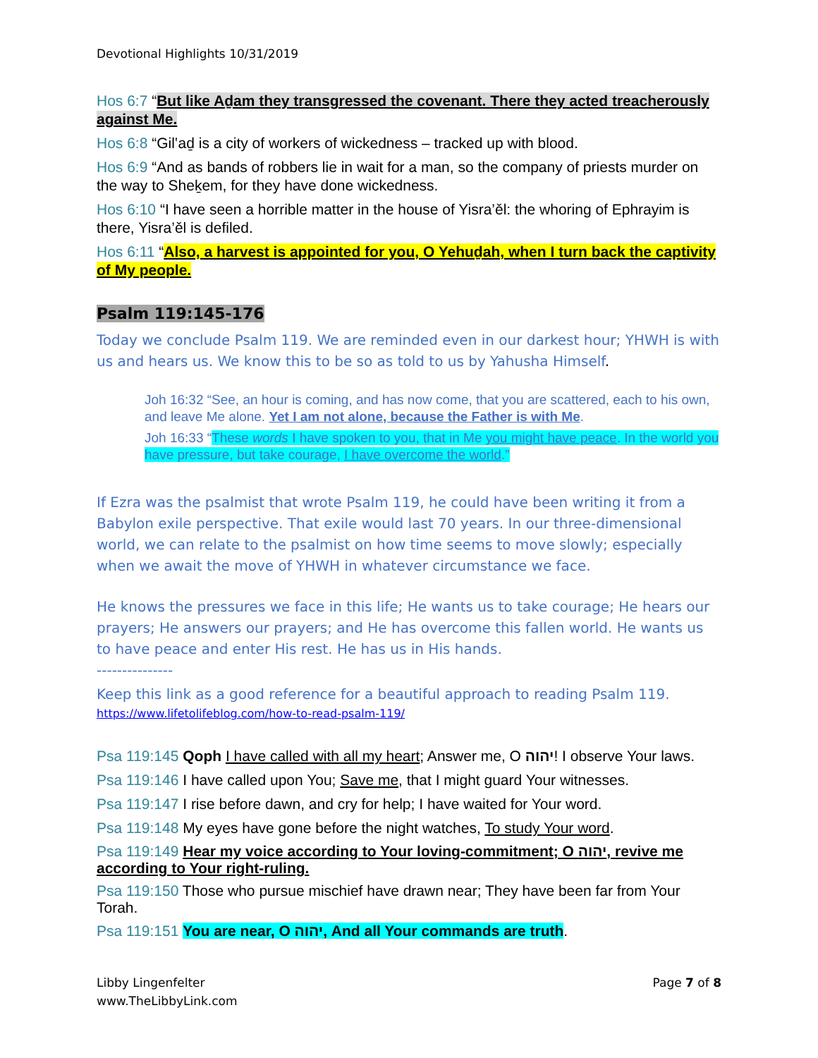Devotional Highlights 10/31/2019
Hos 6:7 “But like Aḏam they transgressed the covenant. There they acted treacherously against Me.
Hos 6:8 “Gil‛aḏ is a city of workers of wickedness – tracked up with blood.
Hos 6:9 “And as bands of robbers lie in wait for a man, so the company of priests murder on the way to Sheḵem, for they have done wickedness.
Hos 6:10 “I have seen a horrible matter in the house of Yisra’ěl: the whoring of Ephrayim is there, Yisra’ěl is defiled.
Hos 6:11 “Also, a harvest is appointed for you, O Yehuḏah, when I turn back the captivity of My people.
Psalm 119:145-176
Today we conclude Psalm 119. We are reminded even in our darkest hour; YHWH is with us and hears us. We know this to be so as told to us by Yahusha Himself.
Joh 16:32 “See, an hour is coming, and has now come, that you are scattered, each to his own, and leave Me alone. Yet I am not alone, because the Father is with Me.
Joh 16:33 “These words I have spoken to you, that in Me you might have peace. In the world you have pressure, but take courage, I have overcome the world.”
If Ezra was the psalmist that wrote Psalm 119, he could have been writing it from a Babylon exile perspective. That exile would last 70 years. In our three-dimensional world, we can relate to the psalmist on how time seems to move slowly; especially when we await the move of YHWH in whatever circumstance we face.
He knows the pressures we face in this life; He wants us to take courage; He hears our prayers; He answers our prayers; and He has overcome this fallen world. He wants us to have peace and enter His rest. He has us in His hands.
---------------
Keep this link as a good reference for a beautiful approach to reading Psalm 119.
https://www.lifetolifeblog.com/how-to-read-psalm-119/
Psa 119:145 Qoph I have called with all my heart; Answer me, O יהוה! I observe Your laws.
Psa 119:146 I have called upon You; Save me, that I might guard Your witnesses.
Psa 119:147 I rise before dawn, and cry for help; I have waited for Your word.
Psa 119:148 My eyes have gone before the night watches, To study Your word.
Psa 119:149 Hear my voice according to Your loving-commitment; O יהוה, revive me according to Your right-ruling.
Psa 119:150 Those who pursue mischief have drawn near; They have been far from Your Torah.
Psa 119:151 You are near, O יהוה, And all Your commands are truth.
Libby Lingenfelter
www.TheLibbyLink.com
Page 7 of 8